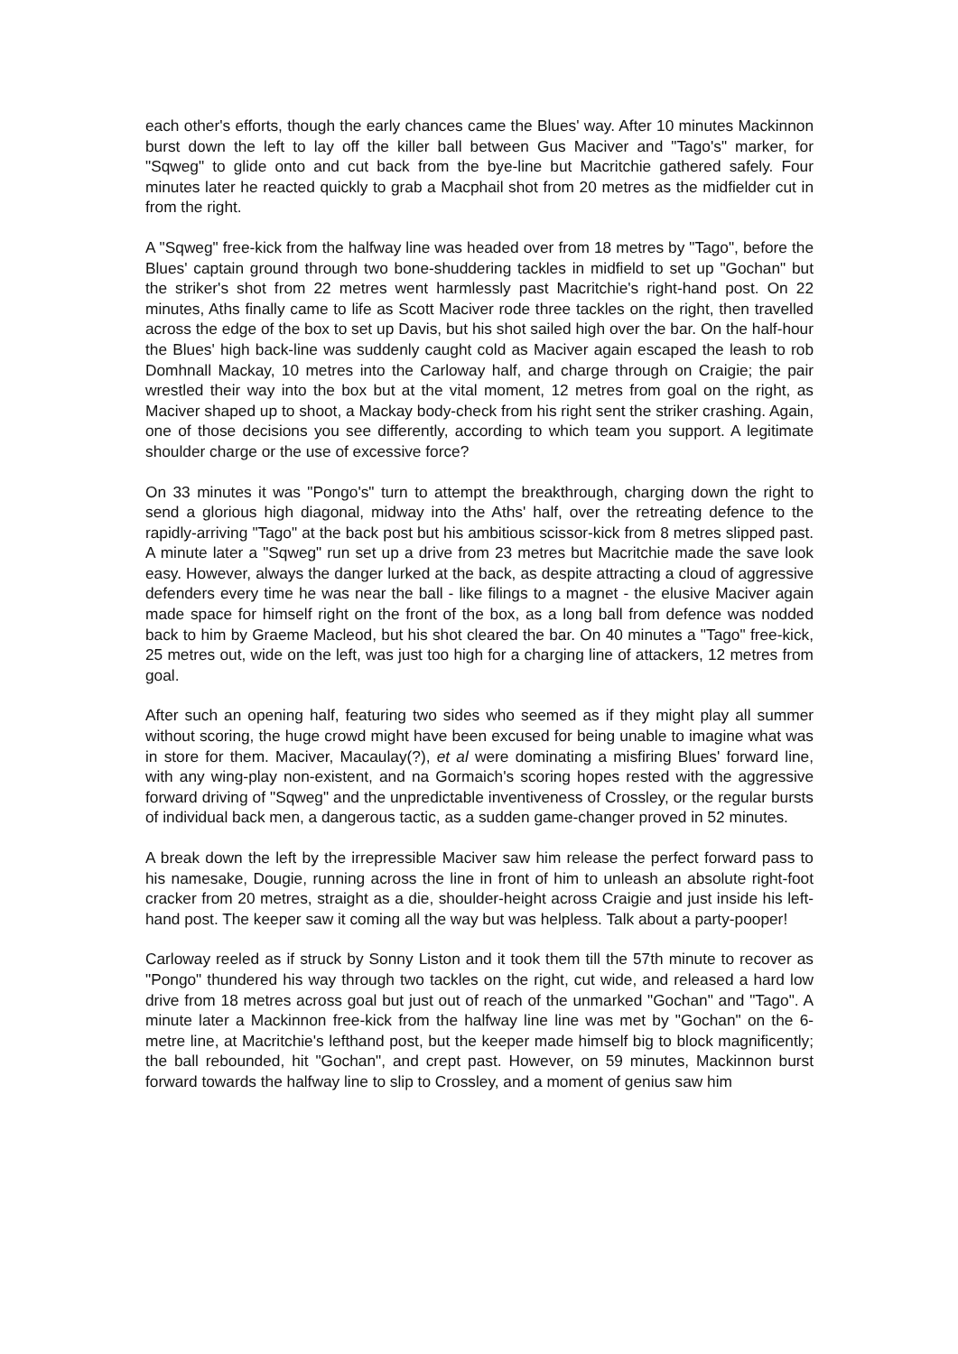each other's efforts, though the early chances came the Blues' way. After 10 minutes Mackinnon burst down the left to lay off the killer ball between Gus Maciver and "Tago's" marker, for "Sqweg" to glide onto and cut back from the bye-line but Macritchie gathered safely. Four minutes later he reacted quickly to grab a Macphail shot from 20 metres as the midfielder cut in from the right.
A "Sqweg" free-kick from the halfway line was headed over from 18 metres by "Tago", before the Blues' captain ground through two bone-shuddering tackles in midfield to set up "Gochan" but the striker's shot from 22 metres went harmlessly past Macritchie's right-hand post. On 22 minutes, Aths finally came to life as Scott Maciver rode three tackles on the right, then travelled across the edge of the box to set up Davis, but his shot sailed high over the bar. On the half-hour the Blues' high back-line was suddenly caught cold as Maciver again escaped the leash to rob Domhnall Mackay, 10 metres into the Carloway half, and charge through on Craigie; the pair wrestled their way into the box but at the vital moment, 12 metres from goal on the right, as Maciver shaped up to shoot, a Mackay body-check from his right sent the striker crashing. Again, one of those decisions you see differently, according to which team you support. A legitimate shoulder charge or the use of excessive force?
On 33 minutes it was "Pongo's" turn to attempt the breakthrough, charging down the right to send a glorious high diagonal, midway into the Aths' half, over the retreating defence to the rapidly-arriving "Tago" at the back post but his ambitious scissor-kick from 8 metres slipped past. A minute later a "Sqweg" run set up a drive from 23 metres but Macritchie made the save look easy. However, always the danger lurked at the back, as despite attracting a cloud of aggressive defenders every time he was near the ball - like filings to a magnet - the elusive Maciver again made space for himself right on the front of the box, as a long ball from defence was nodded back to him by Graeme Macleod, but his shot cleared the bar. On 40 minutes a "Tago" free-kick, 25 metres out, wide on the left, was just too high for a charging line of attackers, 12 metres from goal.
After such an opening half, featuring two sides who seemed as if they might play all summer without scoring, the huge crowd might have been excused for being unable to imagine what was in store for them. Maciver, Macaulay(?), et al were dominating a misfiring Blues' forward line, with any wing-play non-existent, and na Gormaich's scoring hopes rested with the aggressive forward driving of "Sqweg" and the unpredictable inventiveness of Crossley, or the regular bursts of individual back men, a dangerous tactic, as a sudden game-changer proved in 52 minutes.
A break down the left by the irrepressible Maciver saw him release the perfect forward pass to his namesake, Dougie, running across the line in front of him to unleash an absolute right-foot cracker from 20 metres, straight as a die, shoulder-height across Craigie and just inside his left-hand post. The keeper saw it coming all the way but was helpless. Talk about a party-pooper!
Carloway reeled as if struck by Sonny Liston and it took them till the 57th minute to recover as "Pongo" thundered his way through two tackles on the right, cut wide, and released a hard low drive from 18 metres across goal but just out of reach of the unmarked "Gochan" and "Tago". A minute later a Mackinnon free-kick from the halfway line line was met by "Gochan" on the 6-metre line, at Macritchie's lefthand post, but the keeper made himself big to block magnificently; the ball rebounded, hit "Gochan", and crept past. However, on 59 minutes, Mackinnon burst forward towards the halfway line to slip to Crossley, and a moment of genius saw him